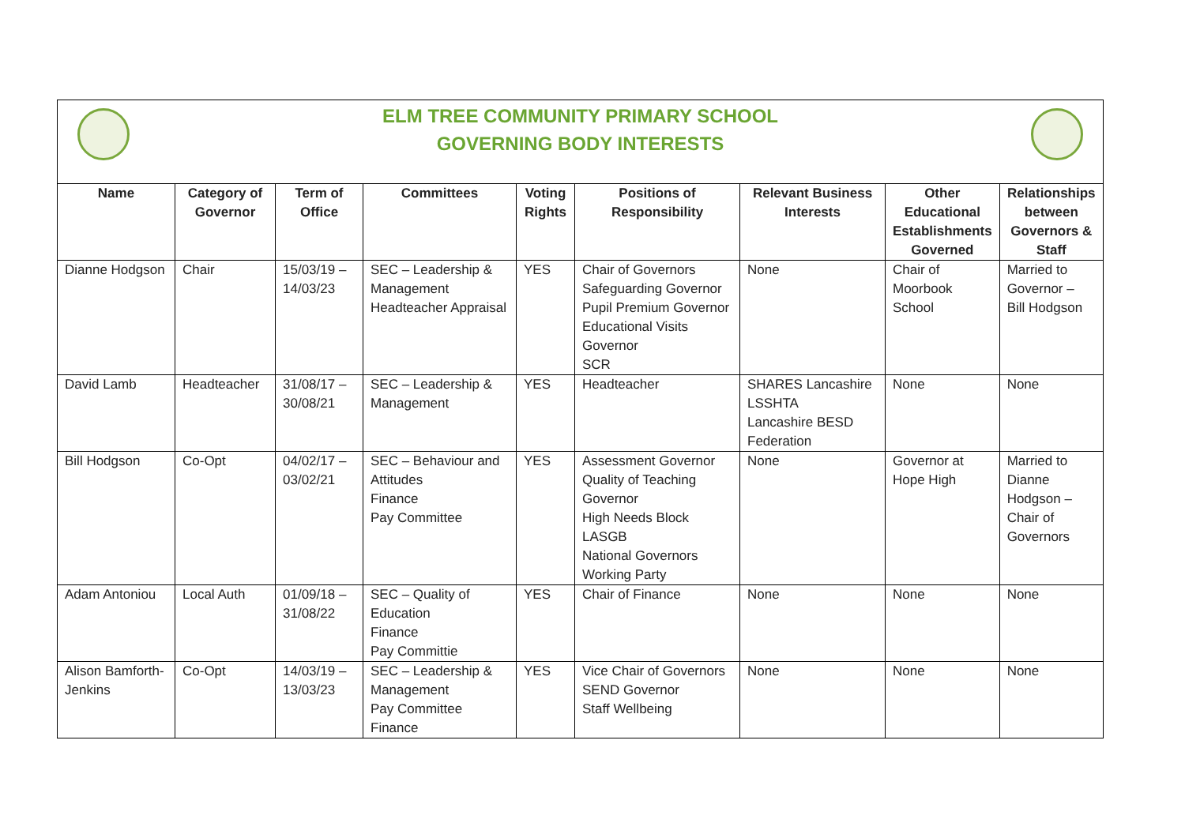ELM TREE COMMUNITY PRIMARY SCHOOL
GOVERNING BODY INTERESTS
| Name | Category of Governor | Term of Office | Committees | Voting Rights | Positions of Responsibility | Relevant Business Interests | Other Educational Establishments Governed | Relationships between Governors & Staff |
| --- | --- | --- | --- | --- | --- | --- | --- | --- |
| Dianne Hodgson | Chair | 15/03/19 – 14/03/23 | SEC – Leadership & Management Headteacher Appraisal | YES | Chair of Governors Safeguarding Governor Pupil Premium Governor Educational Visits Governor SCR | None | Chair of Moorbook School | Married to Governor – Bill Hodgson |
| David Lamb | Headteacher | 31/08/17 – 30/08/21 | SEC – Leadership & Management | YES | Headteacher | SHARES Lancashire LSSHTA Lancashire BESD Federation | None | None |
| Bill Hodgson | Co-Opt | 04/02/17 – 03/02/21 | SEC – Behaviour and Attitudes Finance Pay Committee | YES | Assessment Governor Quality of Teaching Governor High Needs Block LASGB National Governors Working Party | None | Governor at Hope High | Married to Dianne Hodgson – Chair of Governors |
| Adam Antoniou | Local Auth | 01/09/18 – 31/08/22 | SEC – Quality of Education Finance Pay Committie | YES | Chair of Finance | None | None | None |
| Alison Bamforth-Jenkins | Co-Opt | 14/03/19 – 13/03/23 | SEC – Leadership & Management Pay Committee Finance | YES | Vice Chair of Governors SEND Governor Staff Wellbeing | None | None | None |